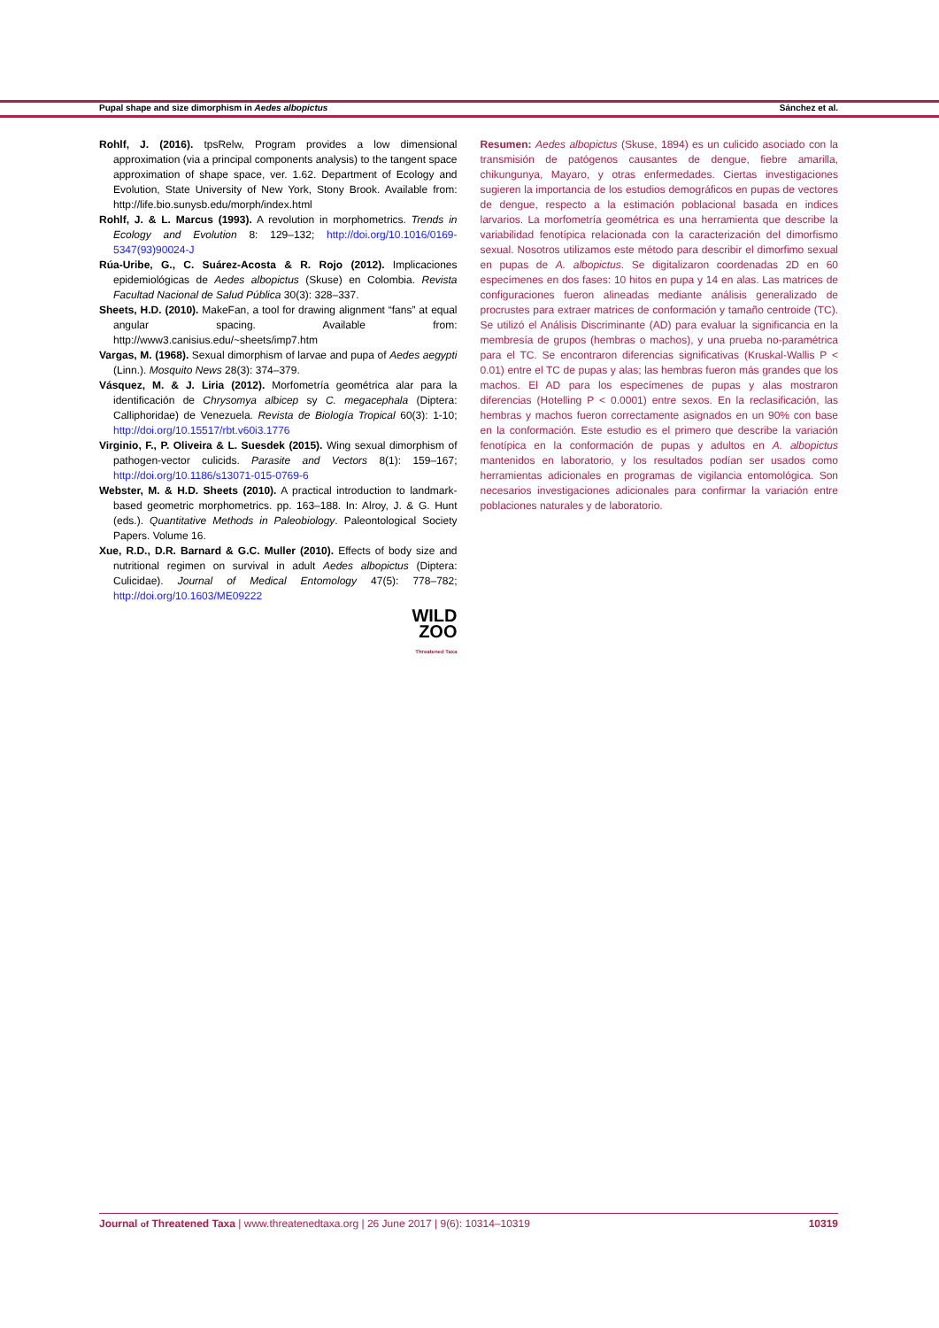Pupal shape and size dimorphism in Aedes albopictus Sánchez et al.
Rohlf, J. (2016). tpsRelw, Program provides a low dimensional approximation (via a principal components analysis) to the tangent space approximation of shape space, ver. 1.62. Department of Ecology and Evolution, State University of New York, Stony Brook. Available from: http://life.bio.sunysb.edu/morph/index.html
Rohlf, J. & L. Marcus (1993). A revolution in morphometrics. Trends in Ecology and Evolution 8: 129–132; http://doi.org/10.1016/0169-5347(93)90024-J
Rúa-Uribe, G., C. Suárez-Acosta & R. Rojo (2012). Implicaciones epidemiológicas de Aedes albopictus (Skuse) en Colombia. Revista Facultad Nacional de Salud Pública 30(3): 328–337.
Sheets, H.D. (2010). MakeFan, a tool for drawing alignment “fans” at equal angular spacing. Available from: http://www3.canisius.edu/~sheets/imp7.htm
Vargas, M. (1968). Sexual dimorphism of larvae and pupa of Aedes aegypti (Linn.). Mosquito News 28(3): 374–379.
Vásquez, M. & J. Liria (2012). Morfometría geométrica alar para la identificación de Chrysomya albicep sy C. megacephala (Diptera: Calliphoridae) de Venezuela. Revista de Biología Tropical 60(3): 1-10; http://doi.org/10.15517/rbt.v60i3.1776
Virginio, F., P. Oliveira & L. Suesdek (2015). Wing sexual dimorphism of pathogen-vector culicids. Parasite and Vectors 8(1): 159–167; http://doi.org/10.1186/s13071-015-0769-6
Webster, M. & H.D. Sheets (2010). A practical introduction to landmark-based geometric morphometrics. pp. 163–188. In: Alroy, J. & G. Hunt (eds.). Quantitative Methods in Paleobiology. Paleontological Society Papers. Volume 16.
Xue, R.D., D.R. Barnard & G.C. Muller (2010). Effects of body size and nutritional regimen on survival in adult Aedes albopictus (Diptera: Culicidae). Journal of Medical Entomology 47(5): 778–782; http://doi.org/10.1603/ME09222
WILD
ZOO
Threatened Taxa
Resumen: Aedes albopictus (Skuse, 1894) es un culicido asociado con la transmisión de patógenos causantes de dengue, fiebre amarilla, chikungunya, Mayaro, y otras enfermedades. Ciertas investigaciones sugieren la importancia de los estudios demográficos en pupas de vectores de dengue, respecto a la estimación poblacional basada en indices larvarios. La morfometría geométrica es una herramienta que describe la variabilidad fenotípica relacionada con la caracterización del dimorfismo sexual. Nosotros utilizamos este método para describir el dimorfimo sexual en pupas de A. albopictus. Se digitalizaron coordenadas 2D en 60 especímenes en dos fases: 10 hitos en pupa y 14 en alas. Las matrices de configuraciones fueron alineadas mediante análisis generalizado de procrustes para extraer matrices de conformación y tamaño centroide (TC). Se utilizó el Análisis Discriminante (AD) para evaluar la significancia en la membresía de grupos (hembras o machos), y una prueba no-paramétrica para el TC. Se encontraron diferencias significativas (Kruskal-Wallis P < 0.01) entre el TC de pupas y alas; las hembras fueron más grandes que los machos. El AD para los especímenes de pupas y alas mostraron diferencias (Hotelling P < 0.0001) entre sexos. En la reclasificación, las hembras y machos fueron correctamente asignados en un 90% con base en la conformación. Este estudio es el primero que describe la variación fenotípica en la conformación de pupas y adultos en A. albopictus mantenidos en laboratorio, y los resultados podían ser usados como herramientas adicionales en programas de vigilancia entomológica. Son necesarios investigaciones adicionales para confirmar la variación entre poblaciones naturales y de laboratorio.
Journal of Threatened Taxa | www.threatenedtaxa.org | 26 June 2017 | 9(6): 10314–10319 10319